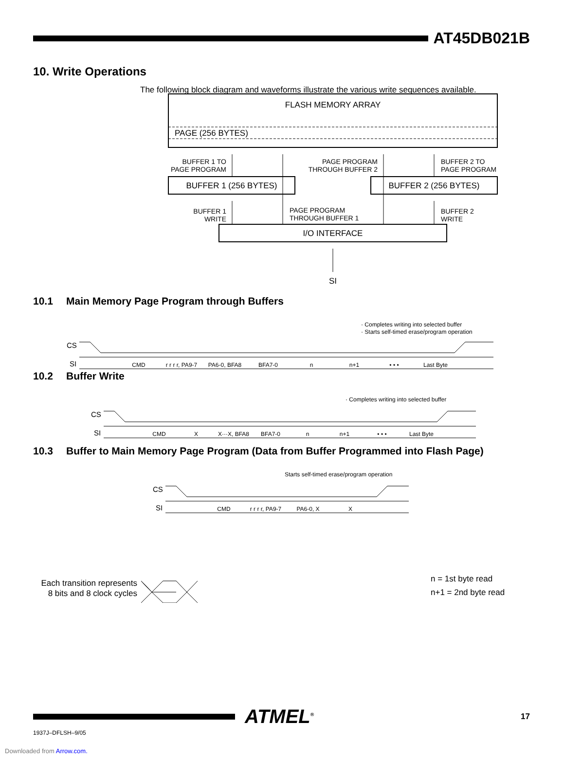AT45DB021B
10. Write Operations
The following block diagram and waveforms illustrate the various write sequences available.
FLASH MEMORY ARRAY
PAGE (256 BYTES)
BUFFER 1 (256 BYTES)
BUFFER 2 (256 BYTES)
I/O INTERFACE
SI
BUFFER 1 TO
PAGE PROGRAM
PAGE PROGRAM
THROUGH BUFFER 2
BUFFER 2 TO
PAGE PROGRAM
BUFFER 1
WRITE
PAGE PROGRAM
THROUGH BUFFER 1
BUFFER 2
WRITE
10.1 Main Memory Page Program through Buffers
· Completes writing into selected buffer
· Starts self-timed erase/program operation
CS
SI
CMD
r r r r, PA9-7
PA6-0, BFA8
BFA7-0
n
n+1
• • •
Last Byte
10.2 Buffer Write
· Completes writing into selected buffer
CS
SI
CMD
X
X···X, BFA8
BFA7-0
n
n+1
• • •
Last Byte
10.3 Buffer to Main Memory Page Program (Data from Buffer Programmed into Flash Page)
Starts self-timed erase/program operation
CS
SI
CMD
r r r r, PA9-7
PA6-0, X
X
Each transition represents
8 bits and 8 clock cycles
n = 1st byte read
n+1 = 2nd byte read
ATMEL<sup>®</sup>
17
1937J–DFLSH–9/05
Downloaded from Arrow.com.